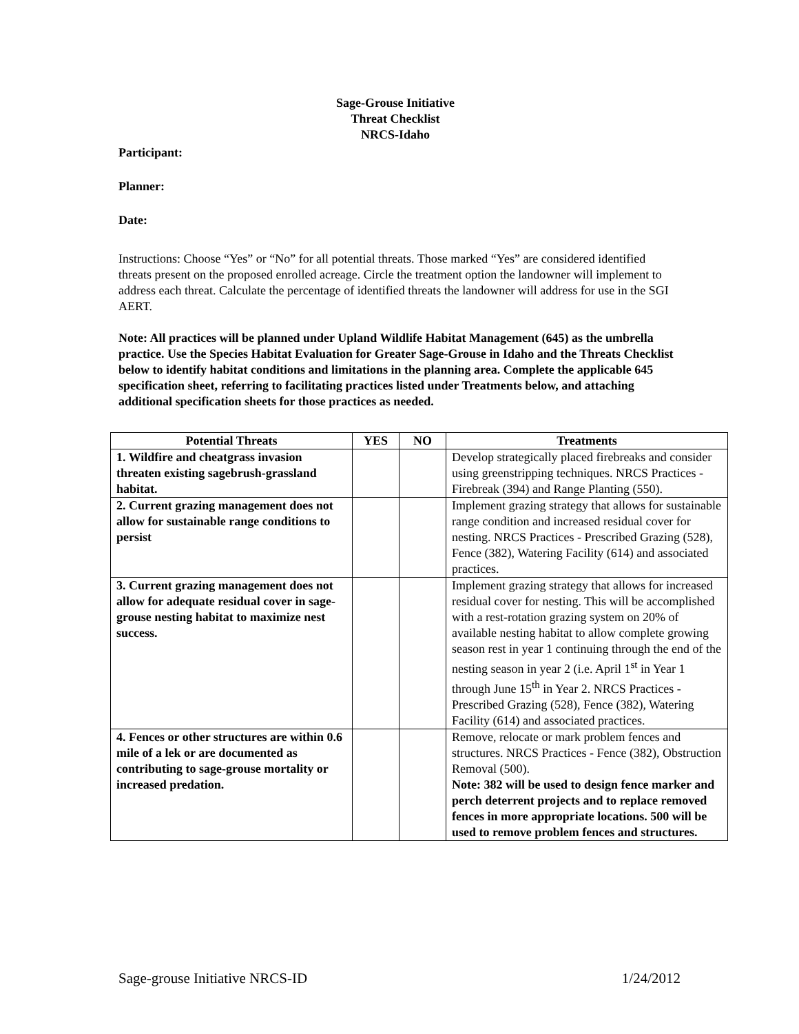Sage-Grouse Initiative
Threat Checklist
NRCS-Idaho
Participant:
Planner:
Date:
Instructions: Choose “Yes” or “No” for all potential threats. Those marked “Yes” are considered identified threats present on the proposed enrolled acreage. Circle the treatment option the landowner will implement to address each threat. Calculate the percentage of identified threats the landowner will address for use in the SGI AERT.
Note: All practices will be planned under Upland Wildlife Habitat Management (645) as the umbrella practice. Use the Species Habitat Evaluation for Greater Sage-Grouse in Idaho and the Threats Checklist below to identify habitat conditions and limitations in the planning area. Complete the applicable 645 specification sheet, referring to facilitating practices listed under Treatments below, and attaching additional specification sheets for those practices as needed.
| Potential Threats | YES | NO | Treatments |
| --- | --- | --- | --- |
| 1. Wildfire and cheatgrass invasion threaten existing sagebrush-grassland habitat. | | | Develop strategically placed firebreaks and consider using greenstripping techniques. NRCS Practices - Firebreak (394) and Range Planting (550). |
| 2. Current grazing management does not allow for sustainable range conditions to persist | | | Implement grazing strategy that allows for sustainable range condition and increased residual cover for nesting. NRCS Practices - Prescribed Grazing (528), Fence (382), Watering Facility (614) and associated practices. |
| 3. Current grazing management does not allow for adequate residual cover in sage-grouse nesting habitat to maximize nest success. | | | Implement grazing strategy that allows for increased residual cover for nesting. This will be accomplished with a rest-rotation grazing system on 20% of available nesting habitat to allow complete growing season rest in year 1 continuing through the end of the nesting season in year 2 (i.e. April 1<sup>st</sup> in Year 1 through June 15<sup>th</sup> in Year 2. NRCS Practices - Prescribed Grazing (528), Fence (382), Watering Facility (614) and associated practices. |
| 4. Fences or other structures are within 0.6 mile of a lek or are documented as contributing to sage-grouse mortality or increased predation. | | | Remove, relocate or mark problem fences and structures. NRCS Practices - Fence (382), Obstruction Removal (500). Note: 382 will be used to design fence marker and perch deterrent projects and to replace removed fences in more appropriate locations. 500 will be used to remove problem fences and structures. |
Sage-grouse Initiative NRCS-ID 1/24/2012